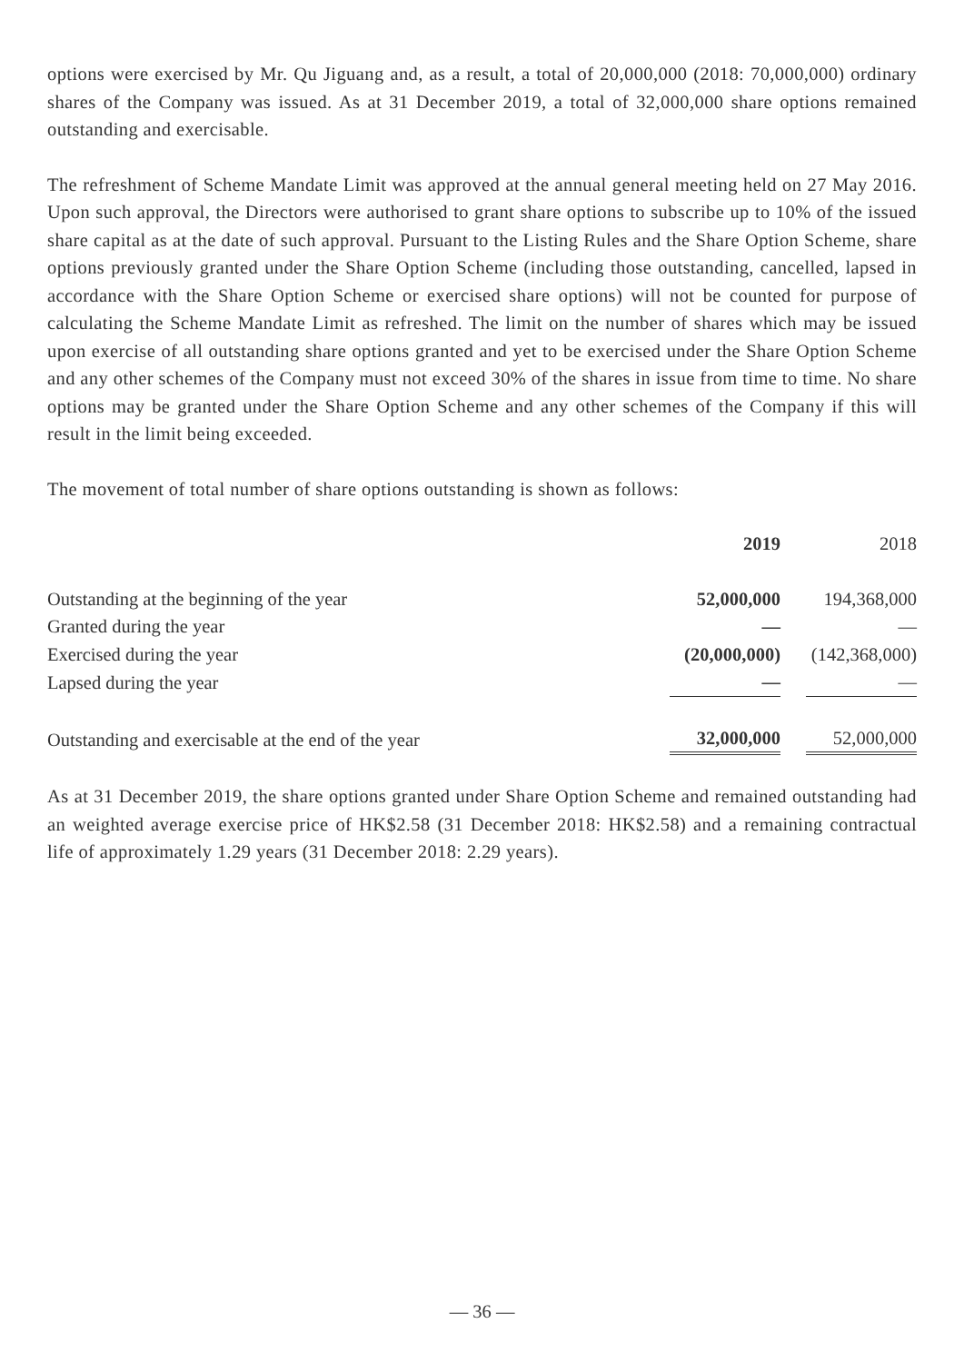options were exercised by Mr. Qu Jiguang and, as a result, a total of 20,000,000 (2018: 70,000,000) ordinary shares of the Company was issued. As at 31 December 2019, a total of 32,000,000 share options remained outstanding and exercisable.
The refreshment of Scheme Mandate Limit was approved at the annual general meeting held on 27 May 2016. Upon such approval, the Directors were authorised to grant share options to subscribe up to 10% of the issued share capital as at the date of such approval. Pursuant to the Listing Rules and the Share Option Scheme, share options previously granted under the Share Option Scheme (including those outstanding, cancelled, lapsed in accordance with the Share Option Scheme or exercised share options) will not be counted for purpose of calculating the Scheme Mandate Limit as refreshed. The limit on the number of shares which may be issued upon exercise of all outstanding share options granted and yet to be exercised under the Share Option Scheme and any other schemes of the Company must not exceed 30% of the shares in issue from time to time. No share options may be granted under the Share Option Scheme and any other schemes of the Company if this will result in the limit being exceeded.
The movement of total number of share options outstanding is shown as follows:
| | 2019 | 2018 |
| --- | --- | --- |
| Outstanding at the beginning of the year | 52,000,000 | 194,368,000 |
| Granted during the year | — | — |
| Exercised during the year | (20,000,000) | (142,368,000) |
| Lapsed during the year | — | — |
| Outstanding and exercisable at the end of the year | 32,000,000 | 52,000,000 |
As at 31 December 2019, the share options granted under Share Option Scheme and remained outstanding had an weighted average exercise price of HK$2.58 (31 December 2018: HK$2.58) and a remaining contractual life of approximately 1.29 years (31 December 2018: 2.29 years).
— 36 —